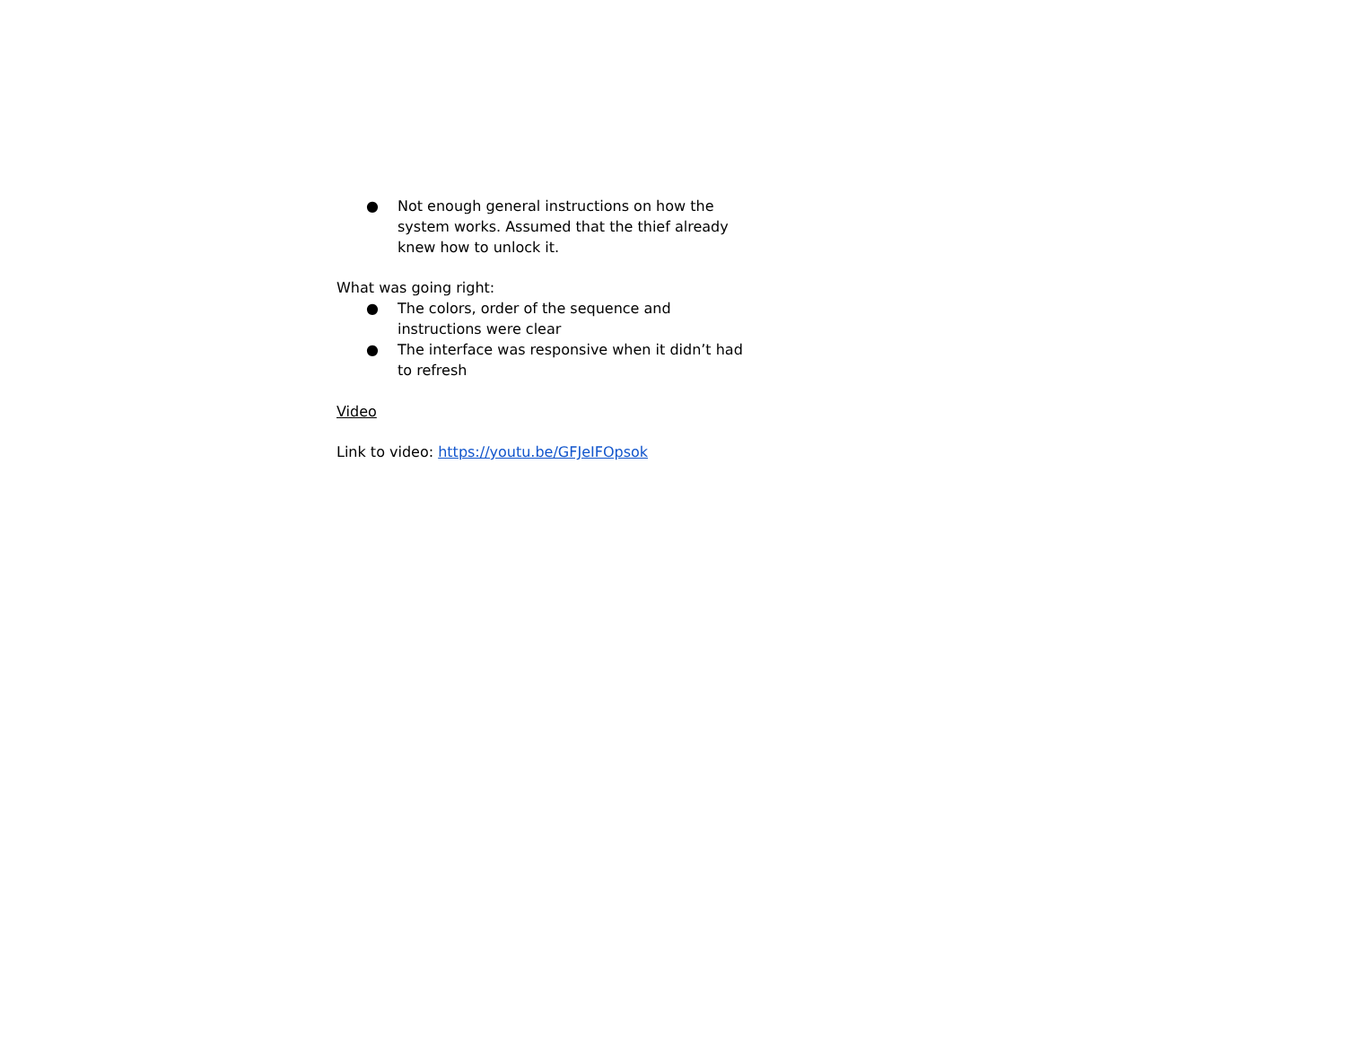● Not enough general instructions on how the system works. Assumed that the thief already knew how to unlock it.
What was going right:
● The colors, order of the sequence and instructions were clear
● The interface was responsive when it didn’t had to refresh
Video
Link to video: https://youtu.be/GFJeIFOpsok